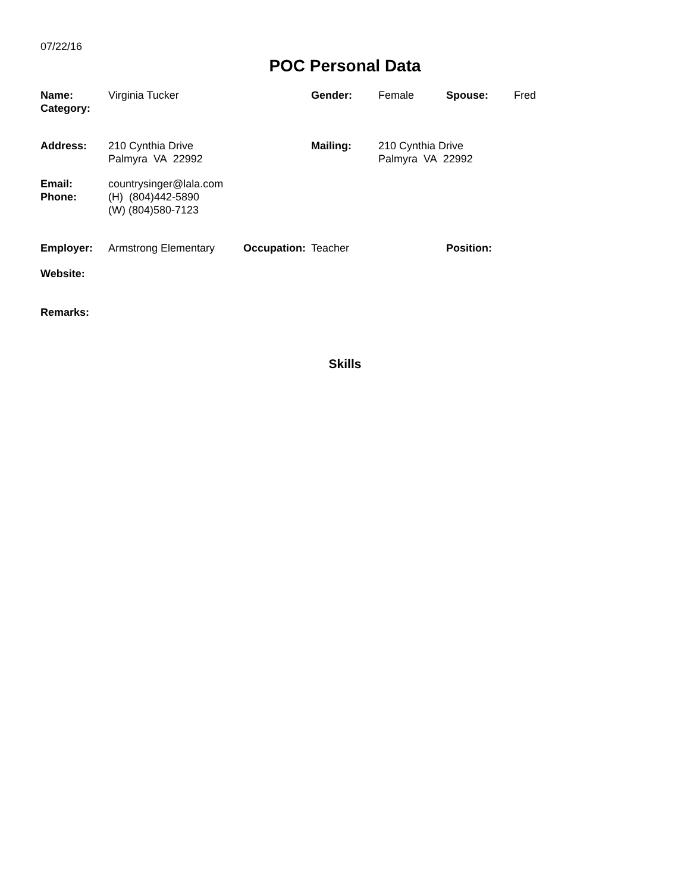07/22/16
POC Personal Data
Name:
Category:
Virginia Tucker Gender: Female Spouse: Fred
Address: 210 Cynthia Drive
Palmyra VA 22992
Mailing: 210 Cynthia Drive
Palmyra VA 22992
Email:
Phone:
countrysinger@lala.com
(H) (804)442-5890
(W) (804)580-7123
Employer: Armstrong Elementary Occupation:
Teacher Position:
Website:
Remarks:
Skills